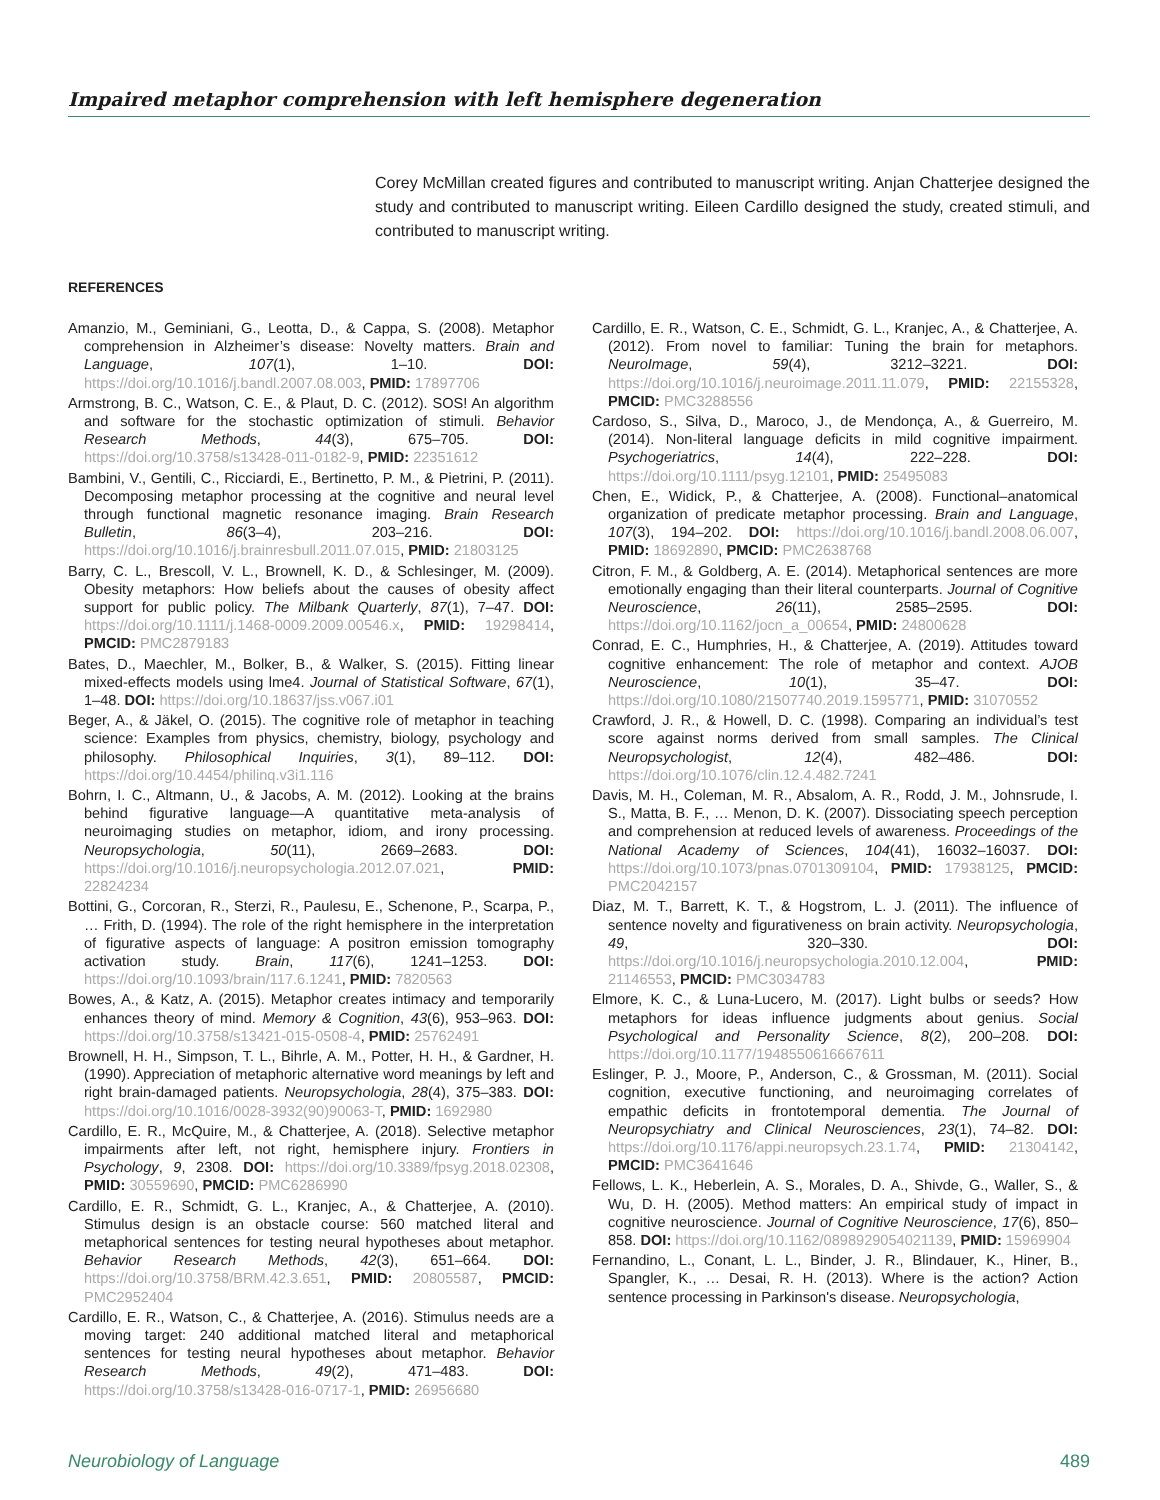Impaired metaphor comprehension with left hemisphere degeneration
Corey McMillan created figures and contributed to manuscript writing. Anjan Chatterjee designed the study and contributed to manuscript writing. Eileen Cardillo designed the study, created stimuli, and contributed to manuscript writing.
REFERENCES
Amanzio, M., Geminiani, G., Leotta, D., & Cappa, S. (2008). Metaphor comprehension in Alzheimer’s disease: Novelty matters. Brain and Language, 107(1), 1–10. DOI: https://doi.org/10.1016/j.bandl.2007.08.003, PMID: 17897706
Armstrong, B. C., Watson, C. E., & Plaut, D. C. (2012). SOS! An algorithm and software for the stochastic optimization of stimuli. Behavior Research Methods, 44(3), 675–705. DOI: https://doi.org/10.3758/s13428-011-0182-9, PMID: 22351612
Bambini, V., Gentili, C., Ricciardi, E., Bertinetto, P. M., & Pietrini, P. (2011). Decomposing metaphor processing at the cognitive and neural level through functional magnetic resonance imaging. Brain Research Bulletin, 86(3–4), 203–216. DOI: https://doi.org/10.1016/j.brainresbull.2011.07.015, PMID: 21803125
Barry, C. L., Brescoll, V. L., Brownell, K. D., & Schlesinger, M. (2009). Obesity metaphors: How beliefs about the causes of obesity affect support for public policy. The Milbank Quarterly, 87(1), 7–47. DOI: https://doi.org/10.1111/j.1468-0009.2009.00546.x, PMID: 19298414, PMCID: PMC2879183
Bates, D., Maechler, M., Bolker, B., & Walker, S. (2015). Fitting linear mixed-effects models using lme4. Journal of Statistical Software, 67(1), 1–48. DOI: https://doi.org/10.18637/jss.v067.i01
Beger, A., & Jäkel, O. (2015). The cognitive role of metaphor in teaching science: Examples from physics, chemistry, biology, psychology and philosophy. Philosophical Inquiries, 3(1), 89–112. DOI: https://doi.org/10.4454/philinq.v3i1.116
Bohrn, I. C., Altmann, U., & Jacobs, A. M. (2012). Looking at the brains behind figurative language—A quantitative meta-analysis of neuroimaging studies on metaphor, idiom, and irony processing. Neuropsychologia, 50(11), 2669–2683. DOI: https://doi.org/10.1016/j.neuropsychologia.2012.07.021, PMID: 22824234
Bottini, G., Corcoran, R., Sterzi, R., Paulesu, E., Schenone, P., Scarpa, P., … Frith, D. (1994). The role of the right hemisphere in the interpretation of figurative aspects of language: A positron emission tomography activation study. Brain, 117(6), 1241–1253. DOI: https://doi.org/10.1093/brain/117.6.1241, PMID: 7820563
Bowes, A., & Katz, A. (2015). Metaphor creates intimacy and temporarily enhances theory of mind. Memory & Cognition, 43(6), 953–963. DOI: https://doi.org/10.3758/s13421-015-0508-4, PMID: 25762491
Brownell, H. H., Simpson, T. L., Bihrle, A. M., Potter, H. H., & Gardner, H. (1990). Appreciation of metaphoric alternative word meanings by left and right brain-damaged patients. Neuropsychologia, 28(4), 375–383. DOI: https://doi.org/10.1016/0028-3932(90)90063-T, PMID: 1692980
Cardillo, E. R., McQuire, M., & Chatterjee, A. (2018). Selective metaphor impairments after left, not right, hemisphere injury. Frontiers in Psychology, 9, 2308. DOI: https://doi.org/10.3389/fpsyg.2018.02308, PMID: 30559690, PMCID: PMC6286990
Cardillo, E. R., Schmidt, G. L., Kranjec, A., & Chatterjee, A. (2010). Stimulus design is an obstacle course: 560 matched literal and metaphorical sentences for testing neural hypotheses about metaphor. Behavior Research Methods, 42(3), 651–664. DOI: https://doi.org/10.3758/BRM.42.3.651, PMID: 20805587, PMCID: PMC2952404
Cardillo, E. R., Watson, C., & Chatterjee, A. (2016). Stimulus needs are a moving target: 240 additional matched literal and metaphorical sentences for testing neural hypotheses about metaphor. Behavior Research Methods, 49(2), 471–483. DOI: https://doi.org/10.3758/s13428-016-0717-1, PMID: 26956680
Cardillo, E. R., Watson, C. E., Schmidt, G. L., Kranjec, A., & Chatterjee, A. (2012). From novel to familiar: Tuning the brain for metaphors. NeuroImage, 59(4), 3212–3221. DOI: https://doi.org/10.1016/j.neuroimage.2011.11.079, PMID: 22155328, PMCID: PMC3288556
Cardoso, S., Silva, D., Maroco, J., de Mendonça, A., & Guerreiro, M. (2014). Non-literal language deficits in mild cognitive impairment. Psychogeriatrics, 14(4), 222–228. DOI: https://doi.org/10.1111/psyg.12101, PMID: 25495083
Chen, E., Widick, P., & Chatterjee, A. (2008). Functional–anatomical organization of predicate metaphor processing. Brain and Language, 107(3), 194–202. DOI: https://doi.org/10.1016/j.bandl.2008.06.007, PMID: 18692890, PMCID: PMC2638768
Citron, F. M., & Goldberg, A. E. (2014). Metaphorical sentences are more emotionally engaging than their literal counterparts. Journal of Cognitive Neuroscience, 26(11), 2585–2595. DOI: https://doi.org/10.1162/jocn_a_00654, PMID: 24800628
Conrad, E. C., Humphries, H., & Chatterjee, A. (2019). Attitudes toward cognitive enhancement: The role of metaphor and context. AJOB Neuroscience, 10(1), 35–47. DOI: https://doi.org/10.1080/21507740.2019.1595771, PMID: 31070552
Crawford, J. R., & Howell, D. C. (1998). Comparing an individual’s test score against norms derived from small samples. The Clinical Neuropsychologist, 12(4), 482–486. DOI: https://doi.org/10.1076/clin.12.4.482.7241
Davis, M. H., Coleman, M. R., Absalom, A. R., Rodd, J. M., Johnsrude, I. S., Matta, B. F., … Menon, D. K. (2007). Dissociating speech perception and comprehension at reduced levels of awareness. Proceedings of the National Academy of Sciences, 104(41), 16032–16037. DOI: https://doi.org/10.1073/pnas.0701309104, PMID: 17938125, PMCID: PMC2042157
Diaz, M. T., Barrett, K. T., & Hogstrom, L. J. (2011). The influence of sentence novelty and figurativeness on brain activity. Neuropsychologia, 49, 320–330. DOI: https://doi.org/10.1016/j.neuropsychologia.2010.12.004, PMID: 21146553, PMCID: PMC3034783
Elmore, K. C., & Luna-Lucero, M. (2017). Light bulbs or seeds? How metaphors for ideas influence judgments about genius. Social Psychological and Personality Science, 8(2), 200–208. DOI: https://doi.org/10.1177/1948550616667611
Eslinger, P. J., Moore, P., Anderson, C., & Grossman, M. (2011). Social cognition, executive functioning, and neuroimaging correlates of empathic deficits in frontotemporal dementia. The Journal of Neuropsychiatry and Clinical Neurosciences, 23(1), 74–82. DOI: https://doi.org/10.1176/appi.neuropsych.23.1.74, PMID: 21304142, PMCID: PMC3641646
Fellows, L. K., Heberlein, A. S., Morales, D. A., Shivde, G., Waller, S., & Wu, D. H. (2005). Method matters: An empirical study of impact in cognitive neuroscience. Journal of Cognitive Neuroscience, 17(6), 850–858. DOI: https://doi.org/10.1162/0898929054021139, PMID: 15969904
Fernandino, L., Conant, L. L., Binder, J. R., Blindauer, K., Hiner, B., Spangler, K., … Desai, R. H. (2013). Where is the action? Action sentence processing in Parkinson's disease. Neuropsychologia,
Neurobiology of Language 489